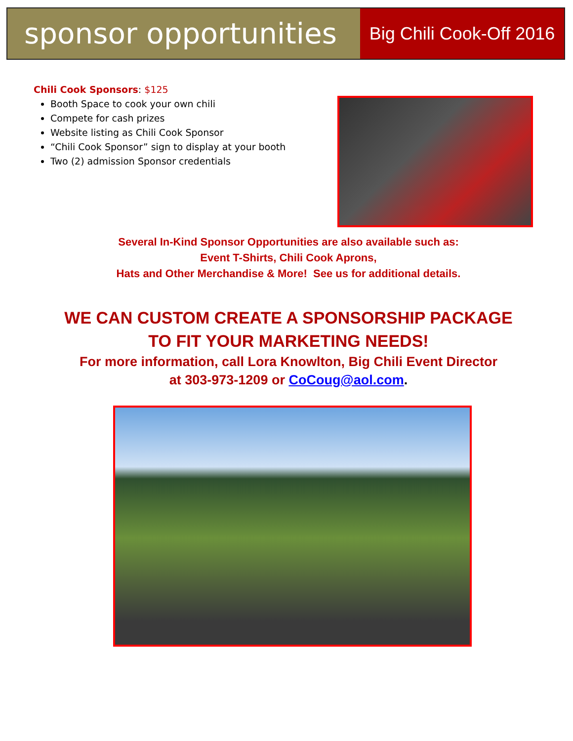sponsor opportunities
Big Chili Cook-Off 2016
Chili Cook Sponsors: $125
Booth Space to cook your own chili
Compete for cash prizes
Website listing as Chili Cook Sponsor
“Chili Cook Sponsor” sign to display at your booth
Two (2) admission Sponsor credentials
Several In-Kind Sponsor Opportunities are also available such as:
Event T-Shirts, Chili Cook Aprons,
Hats and Other Merchandise & More! See us for additional details.
WE CAN CUSTOM CREATE A SPONSORSHIP PACKAGE
TO FIT YOUR MARKETING NEEDS!
For more information, call Lora Knowlton, Big Chili Event Director
at 303-973-1209 or CoCoug@aol.com.